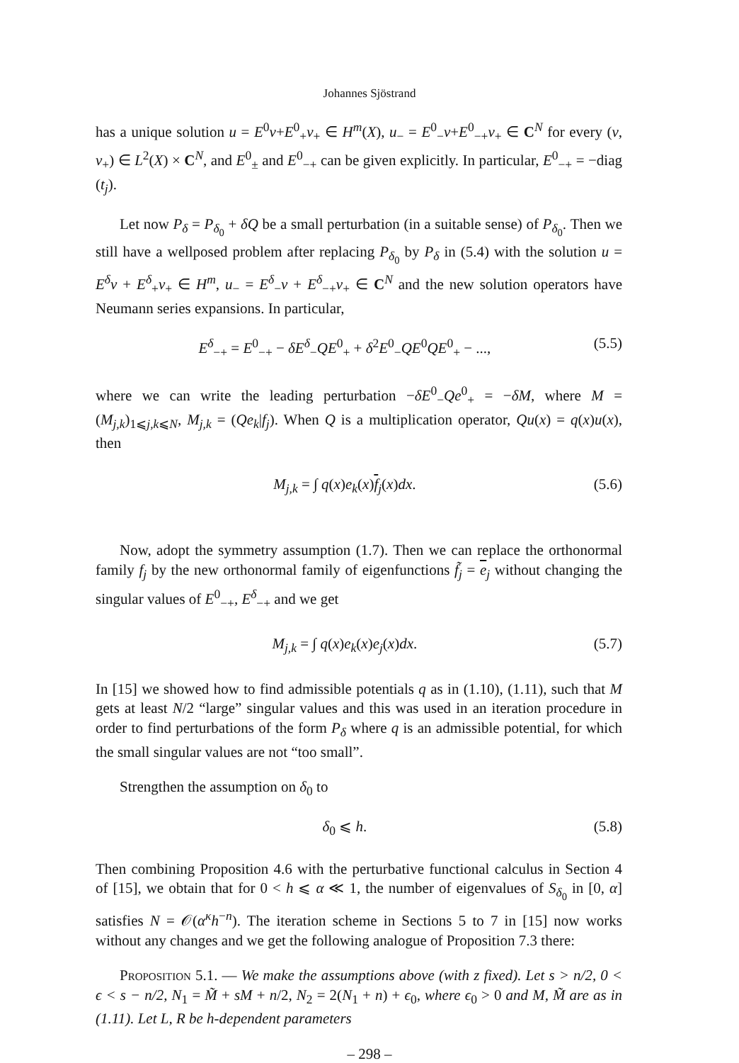Johannes Sjöstrand
has a unique solution u = E<sup>0</sup>v+E<sup>0</sup><sub>+</sub>v<sub>+</sub> ∈ H<sup>m</sup>(X), u<sub>−</sub> = E<sup>0</sup><sub>−</sub>v+E<sup>0</sup><sub>−+</sub>v<sub>+</sub> ∈ C<sup>N</sup> for every (v, v<sub>+</sub>) ∈ L<sup>2</sup>(X) × C<sup>N</sup>, and E<sup>0</sup><sub>±</sub> and E<sup>0</sup><sub>−+</sub> can be given explicitly. In particular, E<sup>0</sup><sub>−+</sub> = −diag (t<sub>j</sub>).
Let now P<sub>δ</sub> = P<sub>δ<sub>0</sub></sub> + δQ be a small perturbation (in a suitable sense) of P<sub>δ<sub>0</sub></sub>. Then we still have a wellposed problem after replacing P<sub>δ<sub>0</sub></sub> by P<sub>δ</sub> in (5.4) with the solution u = E<sup>δ</sup>v + E<sup>δ</sup><sub>+</sub>v<sub>+</sub> ∈ H<sup>m</sup>, u<sub>−</sub> = E<sup>δ</sup><sub>−</sub>v + E<sup>δ</sup><sub>−+</sub>v<sub>+</sub> ∈ C<sup>N</sup> and the new solution operators have Neumann series expansions. In particular,
E<sup>δ</sup><sub>−+</sub> = E<sup>0</sup><sub>−+</sub> − δE<sup>δ</sup><sub>−</sub>QE<sup>0</sup><sub>+</sub> + δ<sup>2</sup>E<sup>0</sup><sub>−</sub>QE<sup>0</sup>QE<sup>0</sup><sub>+</sub> − ..., (5.5)
where we can write the leading perturbation −δE<sup>0</sup><sub>−</sub>Qe<sup>0</sup><sub>+</sub> = −δM, where M = (M<sub>j,k</sub>)<sub>1⩽j,k⩽N</sub>, M<sub>j,k</sub> = (Qe<sub>k</sub>|f<sub>j</sub>). When Q is a multiplication operator, Qu(x) = q(x)u(x), then
M<sub>j,k</sub> = ∫ q(x)e<sub>k</sub>(x)f<sub>j</sub>(x)dx. (5.6)
Now, adopt the symmetry assumption (1.7). Then we can replace the orthonormal family f<sub>j</sub> by the new orthonormal family of eigenfunctions f̃<sub>j</sub> = e<sub>j</sub> without changing the singular values of E<sup>0</sup><sub>−+</sub>, E<sup>δ</sup><sub>−+</sub> and we get
M<sub>j,k</sub> = ∫ q(x)e<sub>k</sub>(x)e<sub>j</sub>(x)dx. (5.7)
In [15] we showed how to find admissible potentials q as in (1.10), (1.11), such that M gets at least N/2 “large” singular values and this was used in an iteration procedure in order to find perturbations of the form P<sub>δ</sub> where q is an admissible potential, for which the small singular values are not “too small”.
Strengthen the assumption on δ<sub>0</sub> to
δ<sub>0</sub> ⩽ h. (5.8)
Then combining Proposition 4.6 with the perturbative functional calculus in Section 4 of [15], we obtain that for 0 < h ⩽ α ≪ 1, the number of eigenvalues of S<sub>δ<sub>0</sub></sub> in [0, α] satisfies N = 𝒪(α<sup>κ</sup>h<sup>−n</sup>). The iteration scheme in Sections 5 to 7 in [15] now works without any changes and we get the following analogue of Proposition 7.3 there:
Proposition 5.1. — We make the assumptions above (with z fixed). Let s > n/2, 0 < ϵ < s − n/2, N<sub>1</sub> = M̃ + sM + n/2, N<sub>2</sub> = 2(N<sub>1</sub> + n) + ϵ<sub>0</sub>, where ϵ<sub>0</sub> > 0 and M, M̃ are as in (1.11). Let L, R be h-dependent parameters
– 298 –